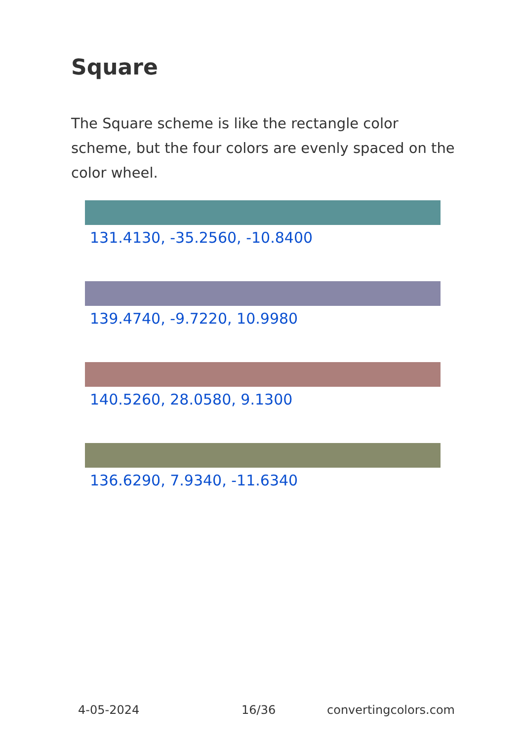Square
The Square scheme is like the rectangle color scheme, but the four colors are evenly spaced on the color wheel.
131.4130, -35.2560, -10.8400
139.4740, -9.7220, 10.9980
140.5260, 28.0580, 9.1300
136.6290, 7.9340, -11.6340
4-05-2024 16/36 convertingcolors.com